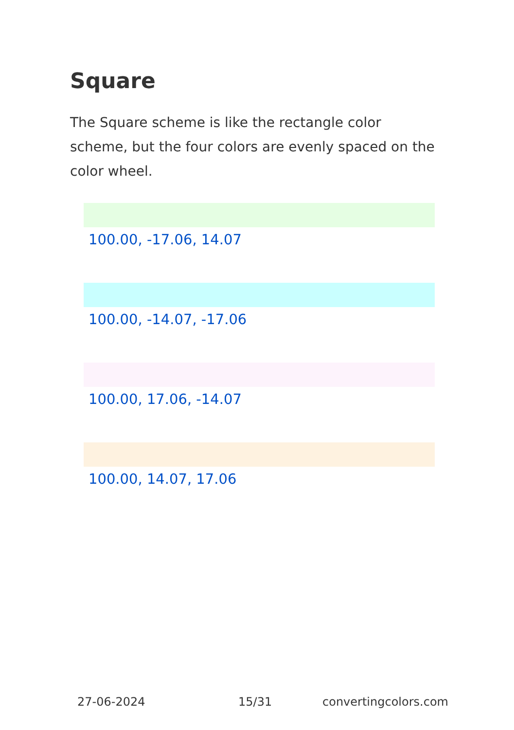Square
The Square scheme is like the rectangle color scheme, but the four colors are evenly spaced on the color wheel.
100.00, -17.06, 14.07
100.00, -14.07, -17.06
100.00, 17.06, -14.07
100.00, 14.07, 17.06
27-06-2024 15/31 convertingcolors.com